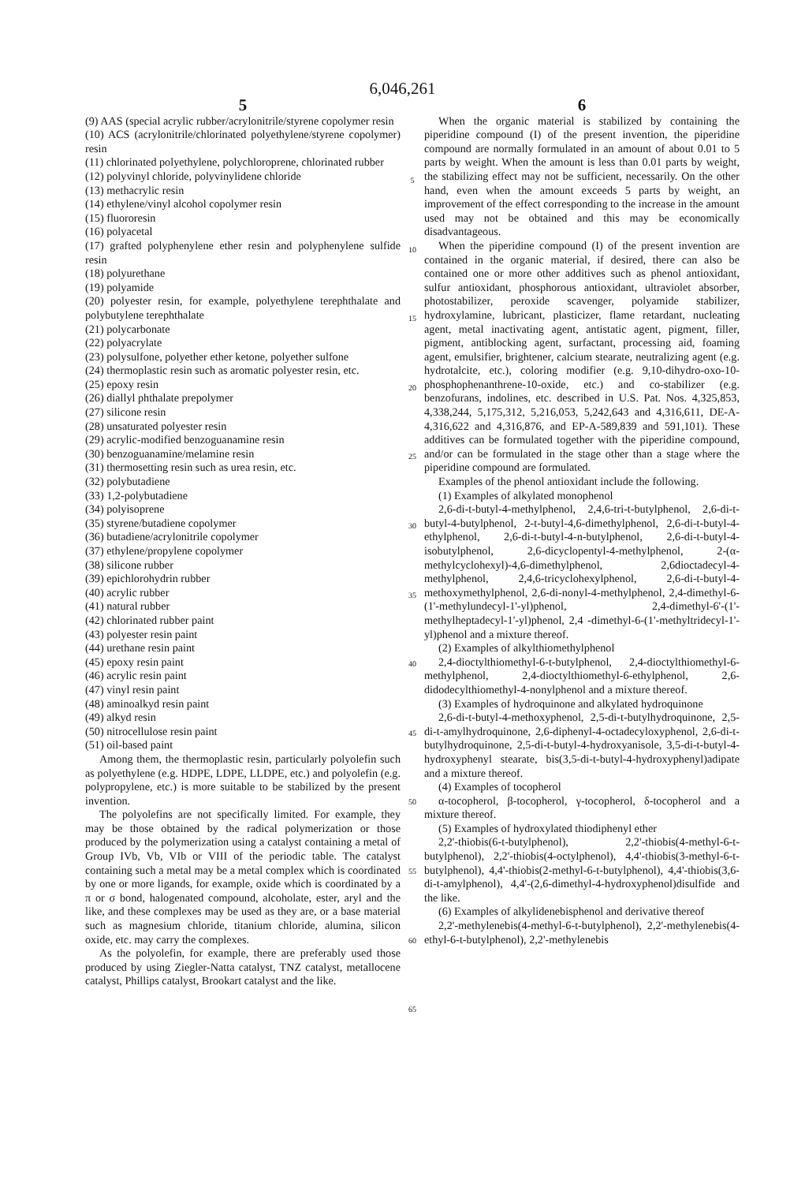6,046,261
5
(9) AAS (special acrylic rubber/acrylonitrile/styrene copolymer resin
(10) ACS (acrylonitrile/chlorinated polyethylene/styrene copolymer) resin
(11) chlorinated polyethylene, polychloroprene, chlorinated rubber
(12) polyvinyl chloride, polyvinylidene chloride
(13) methacrylic resin
(14) ethylene/vinyl alcohol copolymer resin
(15) fluororesin
(16) polyacetal
(17) grafted polyphenylene ether resin and polyphenylene sulfide resin
(18) polyurethane
(19) polyamide
(20) polyester resin, for example, polyethylene terephthalate and polybutylene terephthalate
(21) polycarbonate
(22) polyacrylate
(23) polysulfone, polyether ether ketone, polyether sulfone
(24) thermoplastic resin such as aromatic polyester resin, etc.
(25) epoxy resin
(26) diallyl phthalate prepolymer
(27) silicone resin
(28) unsaturated polyester resin
(29) acrylic-modified benzoguanamine resin
(30) benzoguanamine/melamine resin
(31) thermosetting resin such as urea resin, etc.
(32) polybutadiene
(33) 1,2-polybutadiene
(34) polyisoprene
(35) styrene/butadiene copolymer
(36) butadiene/acrylonitrile copolymer
(37) ethylene/propylene copolymer
(38) silicone rubber
(39) epichlorohydrin rubber
(40) acrylic rubber
(41) natural rubber
(42) chlorinated rubber paint
(43) polyester resin paint
(44) urethane resin paint
(45) epoxy resin paint
(46) acrylic resin paint
(47) vinyl resin paint
(48) aminoalkyd resin paint
(49) alkyd resin
(50) nitrocellulose resin paint
(51) oil-based paint
Among them, the thermoplastic resin, particularly polyolefin such as polyethylene (e.g. HDPE, LDPE, LLDPE, etc.) and polyolefin (e.g. polypropylene, etc.) is more suitable to be stabilized by the present invention.
The polyolefins are not specifically limited. For example, they may be those obtained by the radical polymerization or those produced by the polymerization using a catalyst containing a metal of Group IVb, Vb, VIb or VIII of the periodic table. The catalyst containing such a metal may be a metal complex which is coordinated by one or more ligands, for example, oxide which is coordinated by a π or σ bond, halogenated compound, alcoholate, ester, aryl and the like, and these complexes may be used as they are, or a base material such as magnesium chloride, titanium chloride, alumina, silicon oxide, etc. may carry the complexes.
As the polyolefin, for example, there are preferably used those produced by using Ziegler-Natta catalyst, TNZ catalyst, metallocene catalyst, Phillips catalyst, Brookart catalyst and the like.
5
10
15
20
25
30
35
40
45
50
55
60
65
6
When the organic material is stabilized by containing the piperidine compound (I) of the present invention, the piperidine compound are normally formulated in an amount of about 0.01 to 5 parts by weight. When the amount is less than 0.01 parts by weight, the stabilizing effect may not be sufficient, necessarily. On the other hand, even when the amount exceeds 5 parts by weight, an improvement of the effect corresponding to the increase in the amount used may not be obtained and this may be economically disadvantageous.
When the piperidine compound (I) of the present invention are contained in the organic material, if desired, there can also be contained one or more other additives such as phenol antioxidant, sulfur antioxidant, phosphorous antioxidant, ultraviolet absorber, photostabilizer, peroxide scavenger, polyamide stabilizer, hydroxylamine, lubricant, plasticizer, flame retardant, nucleating agent, metal inactivating agent, antistatic agent, pigment, filler, pigment, antiblocking agent, surfactant, processing aid, foaming agent, emulsifier, brightener, calcium stearate, neutralizing agent (e.g. hydrotalcite, etc.), coloring modifier (e.g. 9,10-dihydro-oxo-10-phosphophenanthrene-10-oxide, etc.) and co-stabilizer (e.g. benzofurans, indolines, etc. described in U.S. Pat. Nos. 4,325,853, 4,338,244, 5,175,312, 5,216,053, 5,242,643 and 4,316,611, DE-A-4,316,622 and 4,316,876, and EP-A-589,839 and 591,101). These additives can be formulated together with the piperidine compound, and/or can be formulated in the stage other than a stage where the piperidine compound are formulated.
Examples of the phenol antioxidant include the following.
(1) Examples of alkylated monophenol
2,6-di-t-butyl-4-methylphenol, 2,4,6-tri-t-butylphenol, 2,6-di-t-butyl-4-butylphenol, 2-t-butyl-4,6-dimethylphenol, 2,6-di-t-butyl-4-ethylphenol, 2,6-di-t-butyl-4-n-butylphenol, 2,6-di-t-butyl-4-isobutylphenol, 2,6-dicyclopentyl-4-methylphenol, 2-(α-methylcyclohexyl)-4,6-dimethylphenol, 2,6dioctadecyl-4-methylphenol, 2,4,6-tricyclohexylphenol, 2,6-di-t-butyl-4-methoxymethylphenol, 2,6-di-nonyl-4-methylphenol, 2,4-dimethyl-6-(1'-methylundecyl-1'-yl)phenol, 2,4-dimethyl-6'-(1'-methylheptadecyl-1'-yl)phenol, 2,4 -dimethyl-6-(1'-methyltridecyl-1'-yl)phenol and a mixture thereof.
(2) Examples of alkylthiomethylphenol
2,4-dioctylthiomethyl-6-t-butylphenol, 2,4-dioctylthiomethyl-6-methylphenol, 2,4-dioctylthiomethyl-6-ethylphenol, 2,6-didodecylthiomethyl-4-nonylphenol and a mixture thereof.
(3) Examples of hydroquinone and alkylated hydroquinone
2,6-di-t-butyl-4-methoxyphenol, 2,5-di-t-butylhydroquinone, 2,5-di-t-amylhydroquinone, 2,6-diphenyl-4-octadecyloxyphenol, 2,6-di-t-butylhydroquinone, 2,5-di-t-butyl-4-hydroxyanisole, 3,5-di-t-butyl-4-hydroxyphenyl stearate, bis(3,5-di-t-butyl-4-hydroxyphenyl)adipate and a mixture thereof.
(4) Examples of tocopherol
α-tocopherol, β-tocopherol, γ-tocopherol, δ-tocopherol and a mixture thereof.
(5) Examples of hydroxylated thiodiphenyl ether
2,2'-thiobis(6-t-butylphenol), 2,2'-thiobis(4-methyl-6-t-butylphenol), 2,2'-thiobis(4-octylphenol), 4,4'-thiobis(3-methyl-6-t-butylphenol), 4,4'-thiobis(2-methyl-6-t-butylphenol), 4,4'-thiobis(3,6-di-t-amylphenol), 4,4'-(2,6-dimethyl-4-hydroxyphenol)disulfide and the like.
(6) Examples of alkylidenebisphenol and derivative thereof
2,2'-methylenebis(4-methyl-6-t-butylphenol), 2,2'-methylenebis(4-ethyl-6-t-butylphenol), 2,2'-methylenebis